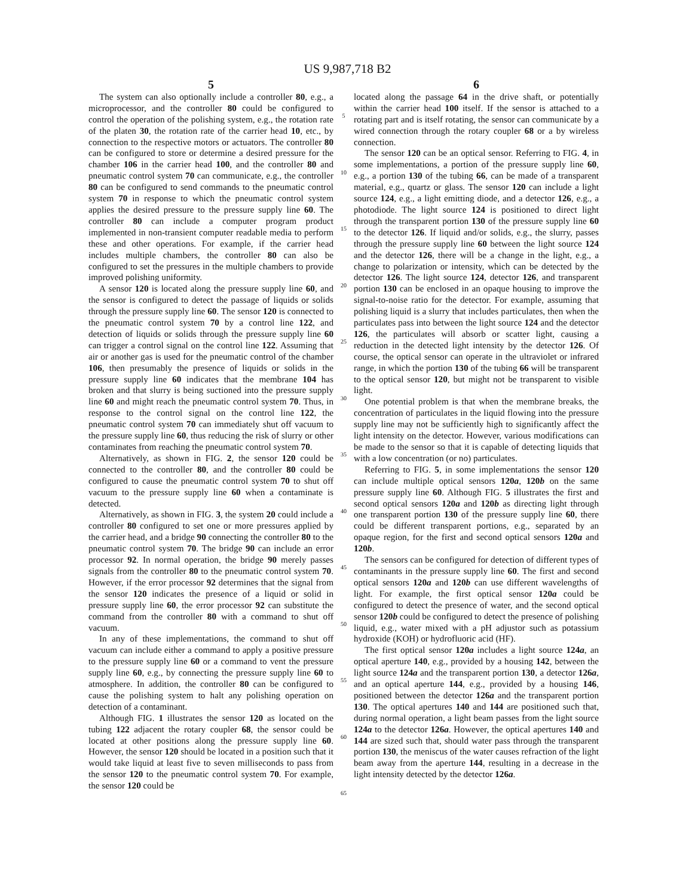US 9,987,718 B2
5
The system can also optionally include a controller 80, e.g., a microprocessor, and the controller 80 could be configured to control the operation of the polishing system, e.g., the rotation rate of the platen 30, the rotation rate of the carrier head 10, etc., by connection to the respective motors or actuators. The controller 80 can be configured to store or determine a desired pressure for the chamber 106 in the carrier head 100, and the controller 80 and pneumatic control system 70 can communicate, e.g., the controller 80 can be configured to send commands to the pneumatic control system 70 in response to which the pneumatic control system applies the desired pressure to the pressure supply line 60. The controller 80 can include a computer program product implemented in non-transient computer readable media to perform these and other operations. For example, if the carrier head includes multiple chambers, the controller 80 can also be configured to set the pressures in the multiple chambers to provide improved polishing uniformity.
A sensor 120 is located along the pressure supply line 60, and the sensor is configured to detect the passage of liquids or solids through the pressure supply line 60. The sensor 120 is connected to the pneumatic control system 70 by a control line 122, and detection of liquids or solids through the pressure supply line 60 can trigger a control signal on the control line 122. Assuming that air or another gas is used for the pneumatic control of the chamber 106, then presumably the presence of liquids or solids in the pressure supply line 60 indicates that the membrane 104 has broken and that slurry is being suctioned into the pressure supply line 60 and might reach the pneumatic control system 70. Thus, in response to the control signal on the control line 122, the pneumatic control system 70 can immediately shut off vacuum to the pressure supply line 60, thus reducing the risk of slurry or other contaminates from reaching the pneumatic control system 70.
Alternatively, as shown in FIG. 2, the sensor 120 could be connected to the controller 80, and the controller 80 could be configured to cause the pneumatic control system 70 to shut off vacuum to the pressure supply line 60 when a contaminate is detected.
Alternatively, as shown in FIG. 3, the system 20 could include a controller 80 configured to set one or more pressures applied by the carrier head, and a bridge 90 connecting the controller 80 to the pneumatic control system 70. The bridge 90 can include an error processor 92. In normal operation, the bridge 90 merely passes signals from the controller 80 to the pneumatic control system 70. However, if the error processor 92 determines that the signal from the sensor 120 indicates the presence of a liquid or solid in pressure supply line 60, the error processor 92 can substitute the command from the controller 80 with a command to shut off vacuum.
In any of these implementations, the command to shut off vacuum can include either a command to apply a positive pressure to the pressure supply line 60 or a command to vent the pressure supply line 60, e.g., by connecting the pressure supply line 60 to atmosphere. In addition, the controller 80 can be configured to cause the polishing system to halt any polishing operation on detection of a contaminant.
Although FIG. 1 illustrates the sensor 120 as located on the tubing 122 adjacent the rotary coupler 68, the sensor could be located at other positions along the pressure supply line 60. However, the sensor 120 should be located in a position such that it would take liquid at least five to seven milliseconds to pass from the sensor 120 to the pneumatic control system 70. For example, the sensor 120 could be
5
10
15
20
25
30
35
40
45
50
55
60
65
6
located along the passage 64 in the drive shaft, or potentially within the carrier head 100 itself. If the sensor is attached to a rotating part and is itself rotating, the sensor can communicate by a wired connection through the rotary coupler 68 or a by wireless connection.
The sensor 120 can be an optical sensor. Referring to FIG. 4, in some implementations, a portion of the pressure supply line 60, e.g., a portion 130 of the tubing 66, can be made of a transparent material, e.g., quartz or glass. The sensor 120 can include a light source 124, e.g., a light emitting diode, and a detector 126, e.g., a photodiode. The light source 124 is positioned to direct light through the transparent portion 130 of the pressure supply line 60 to the detector 126. If liquid and/or solids, e.g., the slurry, passes through the pressure supply line 60 between the light source 124 and the detector 126, there will be a change in the light, e.g., a change to polarization or intensity, which can be detected by the detector 126. The light source 124, detector 126, and transparent portion 130 can be enclosed in an opaque housing to improve the signal-to-noise ratio for the detector. For example, assuming that polishing liquid is a slurry that includes particulates, then when the particulates pass into between the light source 124 and the detector 126, the particulates will absorb or scatter light, causing a reduction in the detected light intensity by the detector 126. Of course, the optical sensor can operate in the ultraviolet or infrared range, in which the portion 130 of the tubing 66 will be transparent to the optical sensor 120, but might not be transparent to visible light.
One potential problem is that when the membrane breaks, the concentration of particulates in the liquid flowing into the pressure supply line may not be sufficiently high to significantly affect the light intensity on the detector. However, various modifications can be made to the sensor so that it is capable of detecting liquids that with a low concentration (or no) particulates.
Referring to FIG. 5, in some implementations the sensor 120 can include multiple optical sensors 120a, 120b on the same pressure supply line 60. Although FIG. 5 illustrates the first and second optical sensors 120a and 120b as directing light through one transparent portion 130 of the pressure supply line 60, there could be different transparent portions, e.g., separated by an opaque region, for the first and second optical sensors 120a and 120b.
The sensors can be configured for detection of different types of contaminants in the pressure supply line 60. The first and second optical sensors 120a and 120b can use different wavelengths of light. For example, the first optical sensor 120a could be configured to detect the presence of water, and the second optical sensor 120b could be configured to detect the presence of polishing liquid, e.g., water mixed with a pH adjustor such as potassium hydroxide (KOH) or hydrofluoric acid (HF).
The first optical sensor 120a includes a light source 124a, an optical aperture 140, e.g., provided by a housing 142, between the light source 124a and the transparent portion 130, a detector 126a, and an optical aperture 144, e.g., provided by a housing 146, positioned between the detector 126a and the transparent portion 130. The optical apertures 140 and 144 are positioned such that, during normal operation, a light beam passes from the light source 124a to the detector 126a. However, the optical apertures 140 and 144 are sized such that, should water pass through the transparent portion 130, the meniscus of the water causes refraction of the light beam away from the aperture 144, resulting in a decrease in the light intensity detected by the detector 126a.